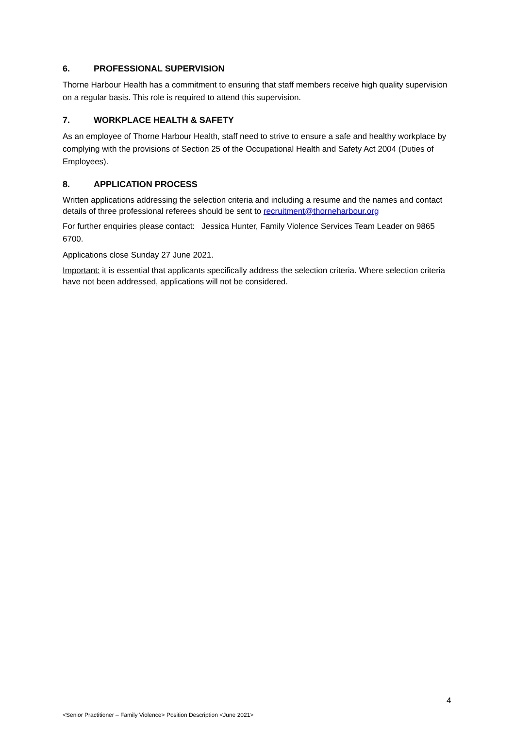6. PROFESSIONAL SUPERVISION
Thorne Harbour Health has a commitment to ensuring that staff members receive high quality supervision on a regular basis. This role is required to attend this supervision.
7. WORKPLACE HEALTH & SAFETY
As an employee of Thorne Harbour Health, staff need to strive to ensure a safe and healthy workplace by complying with the provisions of Section 25 of the Occupational Health and Safety Act 2004 (Duties of Employees).
8. APPLICATION PROCESS
Written applications addressing the selection criteria and including a resume and the names and contact details of three professional referees should be sent to recruitment@thorneharbour.org
For further enquiries please contact: Jessica Hunter, Family Violence Services Team Leader on 9865 6700.
Applications close Sunday 27 June 2021.
Important: it is essential that applicants specifically address the selection criteria. Where selection criteria have not been addressed, applications will not be considered.
4
<Senior Practitioner – Family Violence> Position Description <June 2021>